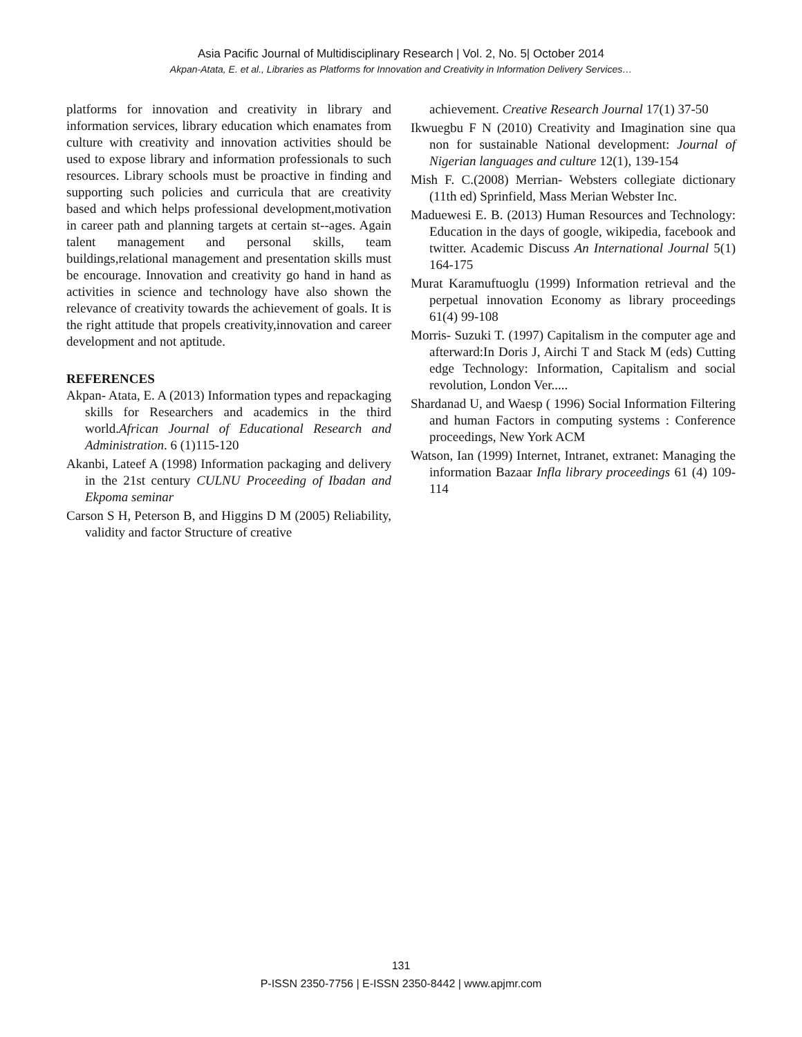Asia Pacific Journal of Multidisciplinary Research | Vol. 2, No. 5| October 2014
Akpan-Atata, E. et al., Libraries as Platforms for Innovation and Creativity in Information Delivery Services…
platforms for innovation and creativity in library and information services, library education which enamates from culture with creativity and innovation activities should be used to expose library and information professionals to such resources. Library schools must be proactive in finding and supporting such policies and curricula that are creativity based and which helps professional development,motivation in career path and planning targets at certain st--ages. Again talent management and personal skills, team buildings,relational management and presentation skills must be encourage. Innovation and creativity go hand in hand as activities in science and technology have also shown the relevance of creativity towards the achievement of goals. It is the right attitude that propels creativity,innovation and career development and not aptitude.
REFERENCES
Akpan- Atata, E. A (2013) Information types and repackaging skills for Researchers and academics in the third world.African Journal of Educational Research and Administration. 6 (1)115-120
Akanbi, Lateef A (1998) Information packaging and delivery in the 21st century CULNU Proceeding of Ibadan and Ekpoma seminar
Carson S H, Peterson B, and Higgins D M (2005) Reliability, validity and factor Structure of creative
achievement. Creative Research Journal 17(1) 37-50
Ikwuegbu F N (2010) Creativity and Imagination sine qua non for sustainable National development: Journal of Nigerian languages and culture 12(1), 139-154
Mish F. C.(2008) Merrian- Websters collegiate dictionary (11th ed) Sprinfield, Mass Merian Webster Inc.
Maduewesi E. B. (2013) Human Resources and Technology: Education in the days of google, wikipedia, facebook and twitter. Academic Discuss An International Journal 5(1) 164-175
Murat Karamuftuoglu (1999) Information retrieval and the perpetual innovation Economy as library proceedings 61(4) 99-108
Morris- Suzuki T. (1997) Capitalism in the computer age and afterward:In Doris J, Airchi T and Stack M (eds) Cutting edge Technology: Information, Capitalism and social revolution, London Ver.....
Shardanad U, and Waesp ( 1996) Social Information Filtering and human Factors in computing systems : Conference proceedings, New York ACM
Watson, Ian (1999) Internet, Intranet, extranet: Managing the information Bazaar Infla library proceedings 61 (4) 109-114
131
P-ISSN 2350-7756 | E-ISSN 2350-8442 | www.apjmr.com